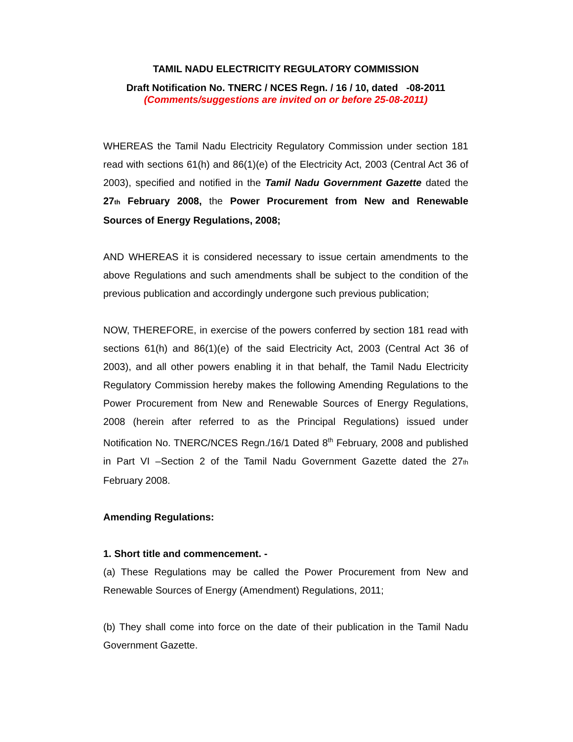TAMIL NADU ELECTRICITY REGULATORY COMMISSION
Draft Notification No. TNERC / NCES Regn. / 16 / 10, dated -08-2011
(Comments/suggestions are invited on or before 25-08-2011)
WHEREAS the Tamil Nadu Electricity Regulatory Commission under section 181 read with sections 61(h) and 86(1)(e) of the Electricity Act, 2003 (Central Act 36 of 2003), specified and notified in the Tamil Nadu Government Gazette dated the 27th February 2008, the Power Procurement from New and Renewable Sources of Energy Regulations, 2008;
AND WHEREAS it is considered necessary to issue certain amendments to the above Regulations and such amendments shall be subject to the condition of the previous publication and accordingly undergone such previous publication;
NOW, THEREFORE, in exercise of the powers conferred by section 181 read with sections 61(h) and 86(1)(e) of the said Electricity Act, 2003 (Central Act 36 of 2003), and all other powers enabling it in that behalf, the Tamil Nadu Electricity Regulatory Commission hereby makes the following Amending Regulations to the Power Procurement from New and Renewable Sources of Energy Regulations, 2008 (herein after referred to as the Principal Regulations) issued under Notification No. TNERC/NCES Regn./16/1 Dated 8<sup>th</sup> February, 2008 and published in Part VI –Section 2 of the Tamil Nadu Government Gazette dated the 27th February 2008.
Amending Regulations:
1. Short title and commencement. -
(a) These Regulations may be called the Power Procurement from New and Renewable Sources of Energy (Amendment) Regulations, 2011;
(b) They shall come into force on the date of their publication in the Tamil Nadu Government Gazette.